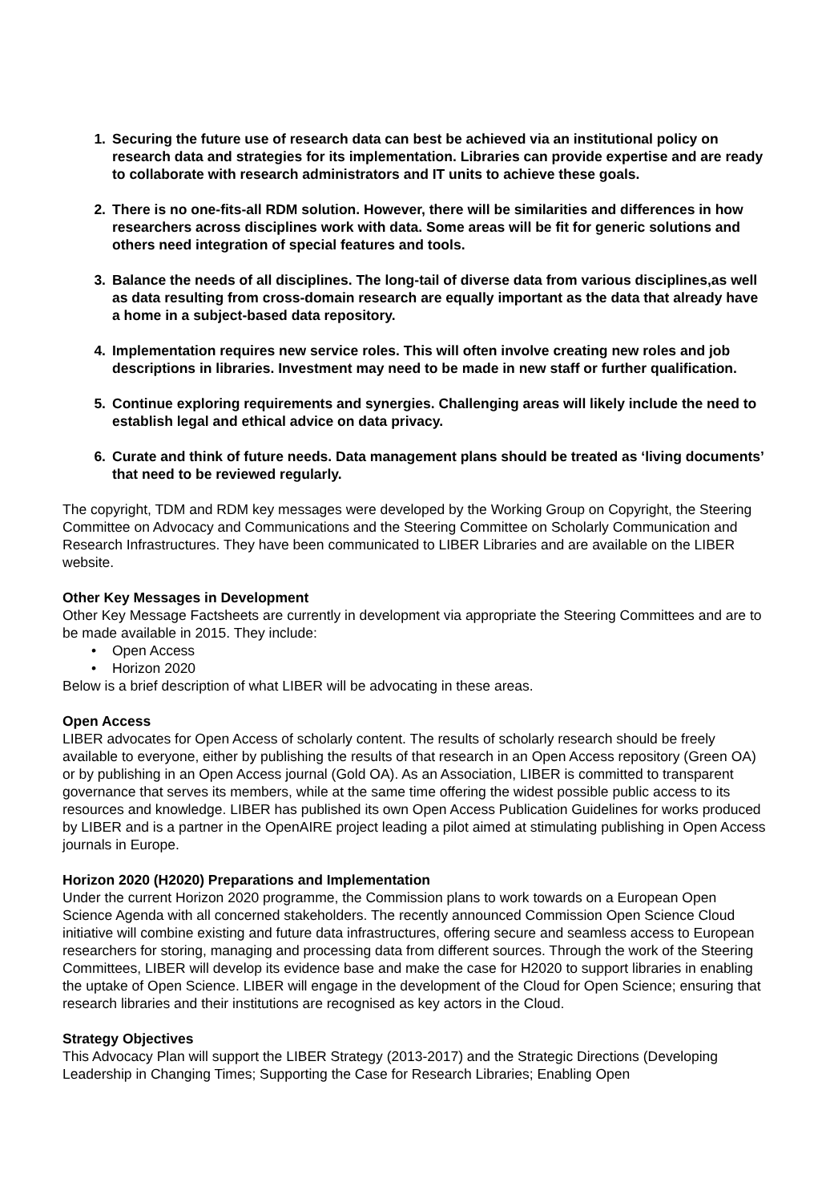1. Securing the future use of research data can best be achieved via an institutional policy on research data and strategies for its implementation. Libraries can provide expertise and are ready to collaborate with research administrators and IT units to achieve these goals.
2. There is no one-fits-all RDM solution. However, there will be similarities and differences in how researchers across disciplines work with data. Some areas will be fit for generic solutions and others need integration of special features and tools.
3. Balance the needs of all disciplines. The long-tail of diverse data from various disciplines,as well as data resulting from cross-domain research are equally important as the data that already have a home in a subject-based data repository.
4. Implementation requires new service roles. This will often involve creating new roles and job descriptions in libraries. Investment may need to be made in new staff or further qualification.
5. Continue exploring requirements and synergies. Challenging areas will likely include the need to establish legal and ethical advice on data privacy.
6. Curate and think of future needs. Data management plans should be treated as ‘living documents’ that need to be reviewed regularly.
The copyright, TDM and RDM key messages were developed by the Working Group on Copyright, the Steering Committee on Advocacy and Communications and the Steering Committee on Scholarly Communication and Research Infrastructures. They have been communicated to LIBER Libraries and are available on the LIBER website.
Other Key Messages in Development
Other Key Message Factsheets are currently in development via appropriate the Steering Committees and are to be made available in 2015. They include:
• Open Access
• Horizon 2020
Below is a brief description of what LIBER will be advocating in these areas.
Open Access
LIBER advocates for Open Access of scholarly content. The results of scholarly research should be freely available to everyone, either by publishing the results of that research in an Open Access repository (Green OA) or by publishing in an Open Access journal (Gold OA). As an Association, LIBER is committed to transparent governance that serves its members, while at the same time offering the widest possible public access to its resources and knowledge. LIBER has published its own Open Access Publication Guidelines for works produced by LIBER and is a partner in the OpenAIRE project leading a pilot aimed at stimulating publishing in Open Access journals in Europe.
Horizon 2020 (H2020) Preparations and Implementation
Under the current Horizon 2020 programme, the Commission plans to work towards on a European Open Science Agenda with all concerned stakeholders. The recently announced Commission Open Science Cloud initiative will combine existing and future data infrastructures, offering secure and seamless access to European researchers for storing, managing and processing data from different sources. Through the work of the Steering Committees, LIBER will develop its evidence base and make the case for H2020 to support libraries in enabling the uptake of Open Science. LIBER will engage in the development of the Cloud for Open Science; ensuring that research libraries and their institutions are recognised as key actors in the Cloud.
Strategy Objectives
This Advocacy Plan will support the LIBER Strategy (2013-2017) and the Strategic Directions (Developing Leadership in Changing Times; Supporting the Case for Research Libraries; Enabling Open